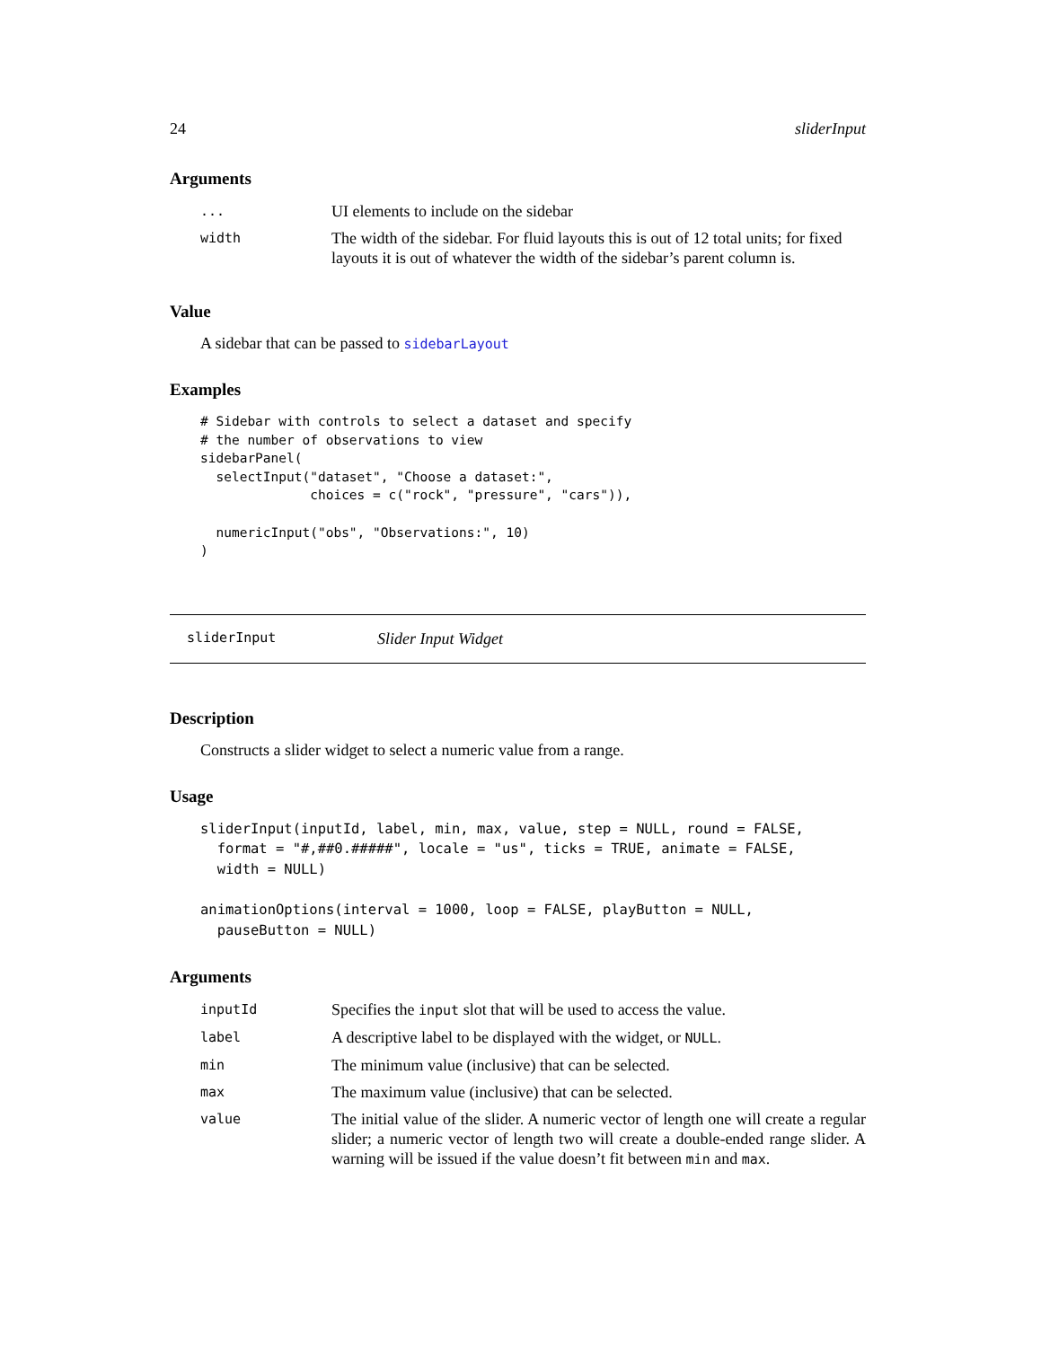24 sliderInput
Arguments
| ... | UI elements to include on the sidebar |
| width | The width of the sidebar. For fluid layouts this is out of 12 total units; for fixed layouts it is out of whatever the width of the sidebar’s parent column is. |
Value
A sidebar that can be passed to sidebarLayout
Examples
# Sidebar with controls to select a dataset and specify
# the number of observations to view
sidebarPanel(
  selectInput("dataset", "Choose a dataset:",
              choices = c("rock", "pressure", "cars")),

  numericInput("obs", "Observations:", 10)
)
sliderInput Slider Input Widget
Description
Constructs a slider widget to select a numeric value from a range.
Usage
sliderInput(inputId, label, min, max, value, step = NULL, round = FALSE,
  format = "#,##0.#####", locale = "us", ticks = TRUE, animate = FALSE,
  width = NULL)

animationOptions(interval = 1000, loop = FALSE, playButton = NULL,
  pauseButton = NULL)
Arguments
| inputId | Specifies the input slot that will be used to access the value. |
| label | A descriptive label to be displayed with the widget, or NULL . |
| min | The minimum value (inclusive) that can be selected. |
| max | The maximum value (inclusive) that can be selected. |
| value | The initial value of the slider. A numeric vector of length one will create a regular slider; a numeric vector of length two will create a double-ended range slider. A warning will be issued if the value doesn’t fit between min and max . |